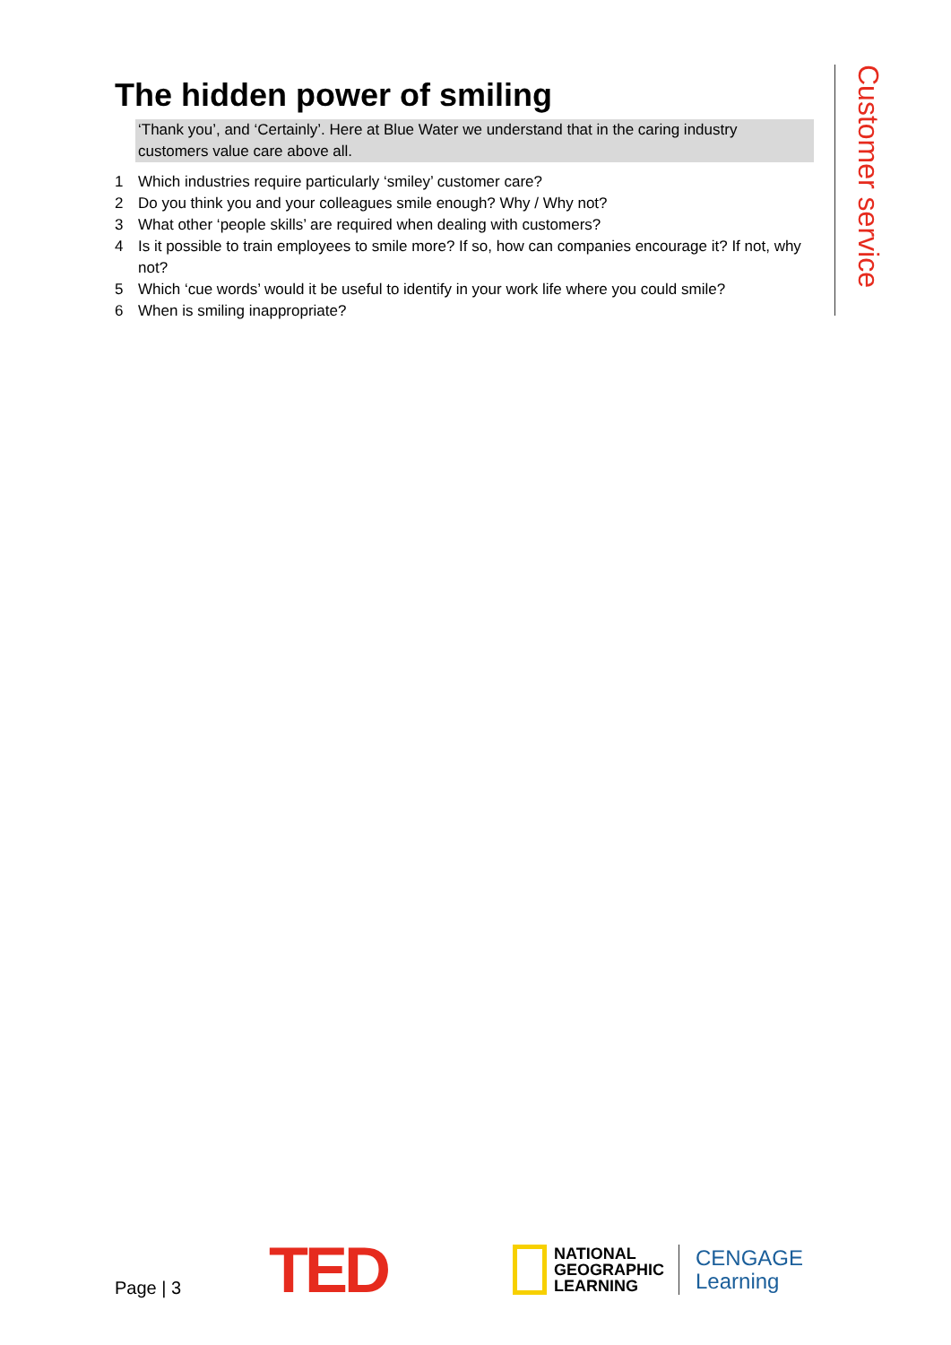The hidden power of smiling
‘Thank you’, and ‘Certainly’. Here at Blue Water we understand that in the caring industry customers value care above all.
1 Which industries require particularly ‘smiley’ customer care?
2 Do you think you and your colleagues smile enough? Why / Why not?
3 What other ‘people skills’ are required when dealing with customers?
4 Is it possible to train employees to smile more? If so, how can companies encourage it? If not, why not?
5 Which ‘cue words’ would it be useful to identify in your work life where you could smile?
6 When is smiling inappropriate?
Customer service
Page | 3
TED
NATIONAL
GEOGRAPHIC
LEARNING
CENGAGE
Learning